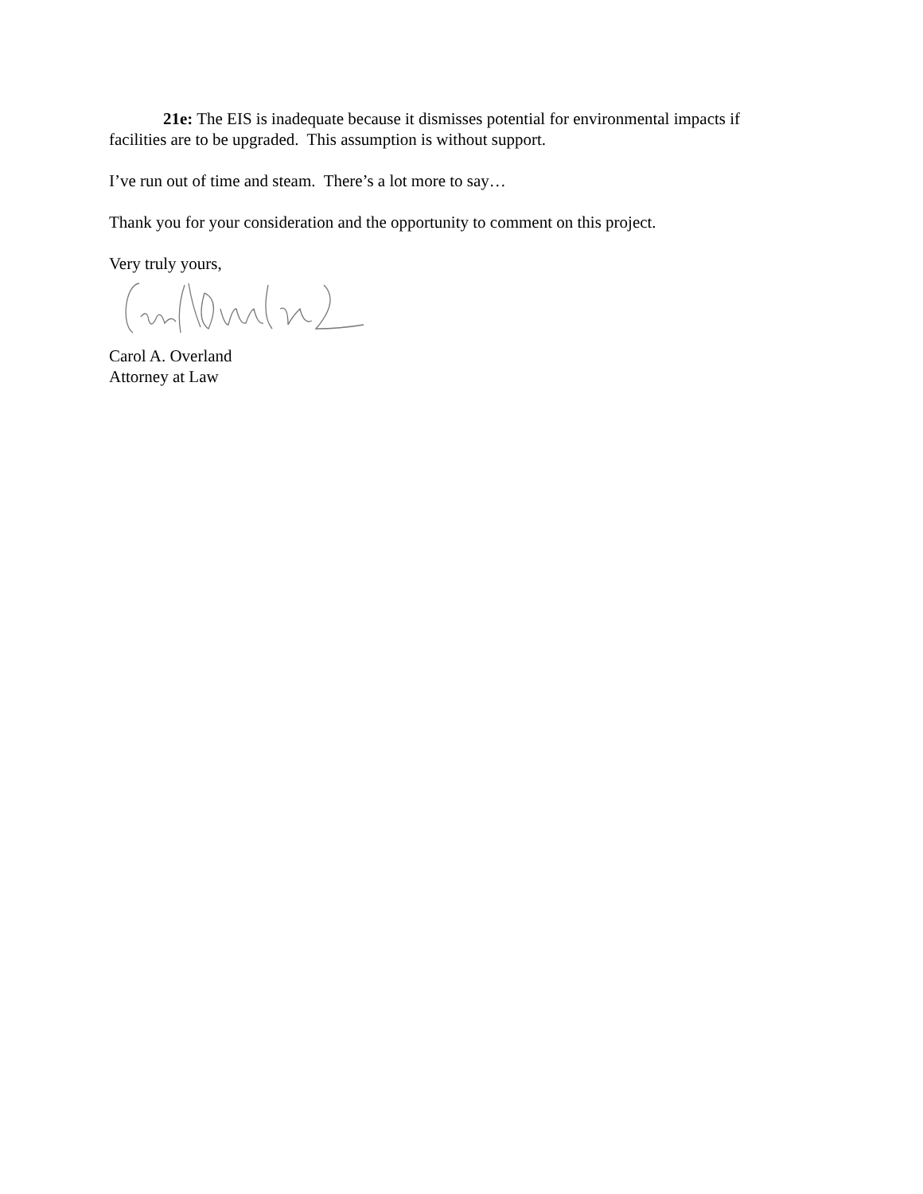21e: The EIS is inadequate because it dismisses potential for environmental impacts if facilities are to be upgraded. This assumption is without support.
I’ve run out of time and steam. There’s a lot more to say…
Thank you for your consideration and the opportunity to comment on this project.
Very truly yours,
Carol A. Overland
Attorney at Law